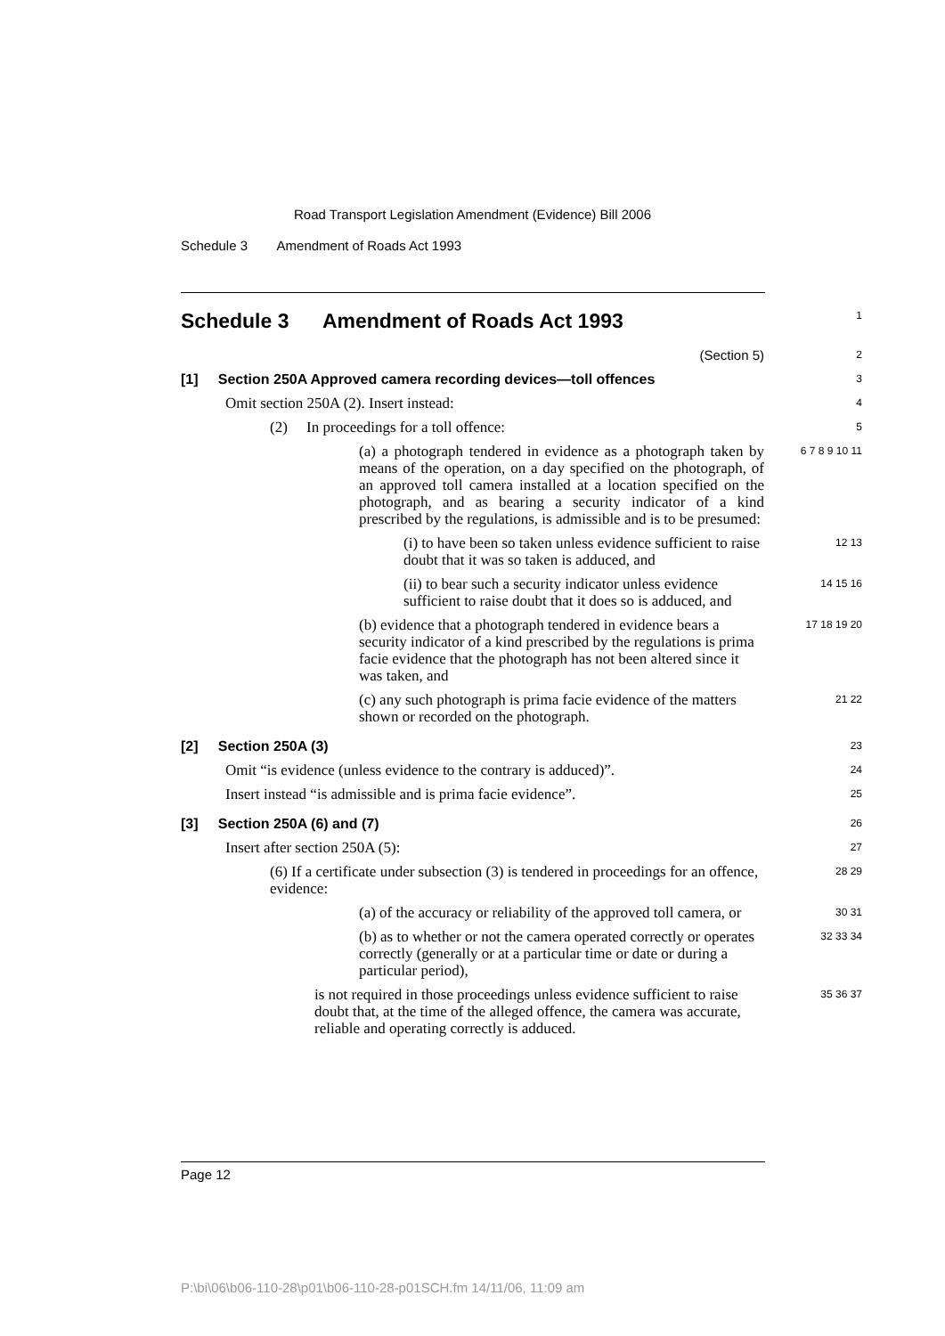Road Transport Legislation Amendment (Evidence) Bill 2006
Schedule 3 Amendment of Roads Act 1993
Schedule 3 Amendment of Roads Act 1993
1
(Section 5)
2
[1] Section 250A Approved camera recording devices—toll offences
3
Omit section 250A (2). Insert instead:
4
(2) In proceedings for a toll offence:
5
(a) a photograph tendered in evidence as a photograph taken by means of the operation, on a day specified on the photograph, of an approved toll camera installed at a location specified on the photograph, and as bearing a security indicator of a kind prescribed by the regulations, is admissible and is to be presumed:
6 7 8 9 10 11
(i) to have been so taken unless evidence sufficient to raise doubt that it was so taken is adduced, and
12 13
(ii) to bear such a security indicator unless evidence sufficient to raise doubt that it does so is adduced, and
14 15 16
(b) evidence that a photograph tendered in evidence bears a security indicator of a kind prescribed by the regulations is prima facie evidence that the photograph has not been altered since it was taken, and
17 18 19 20
(c) any such photograph is prima facie evidence of the matters shown or recorded on the photograph.
21 22
[2] Section 250A (3)
23
Omit “is evidence (unless evidence to the contrary is adduced)”.
24
Insert instead “is admissible and is prima facie evidence”.
25
[3] Section 250A (6) and (7)
26
Insert after section 250A (5):
27
(6) If a certificate under subsection (3) is tendered in proceedings for an offence, evidence:
28 29
(a) of the accuracy or reliability of the approved toll camera, or
30 31
(b) as to whether or not the camera operated correctly or operates correctly (generally or at a particular time or date or during a particular period),
32 33 34
is not required in those proceedings unless evidence sufficient to raise doubt that, at the time of the alleged offence, the camera was accurate, reliable and operating correctly is adduced.
35 36 37
Page 12
P:\bi\06\b06-110-28\p01\b06-110-28-p01SCH.fm 14/11/06, 11:09 am